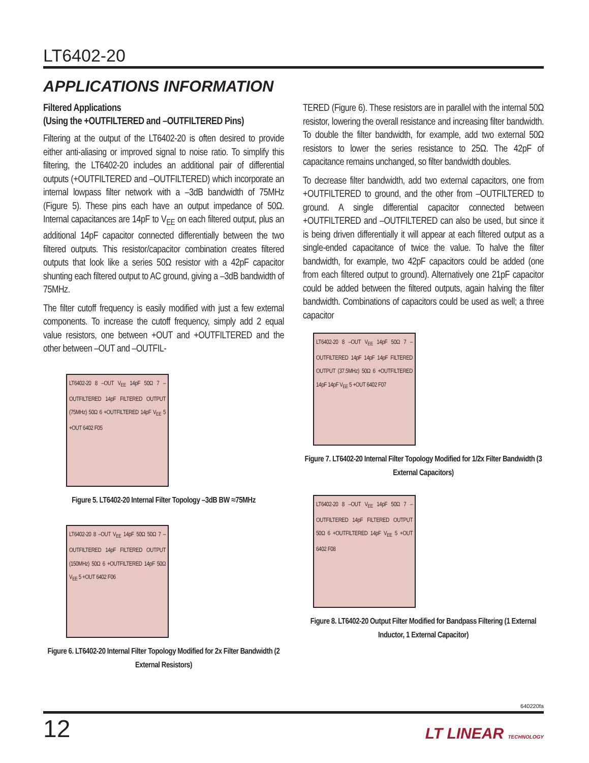LT6402-20
APPLICATIONS INFORMATION
Filtered Applications
(Using the +OUTFILTERED and –OUTFILTERED Pins)
Filtering at the output of the LT6402-20 is often desired to provide either anti-aliasing or improved signal to noise ratio. To simplify this filtering, the LT6402-20 includes an additional pair of differential outputs (+OUTFILTERED and –OUTFILTERED) which incorporate an internal lowpass filter network with a –3dB bandwidth of 75MHz (Figure 5). These pins each have an output impedance of 50Ω. Internal capacitances are 14pF to V<sub>EE</sub> on each filtered output, plus an additional 14pF capacitor connected differentially between the two filtered outputs. This resistor/capacitor combination creates filtered outputs that look like a series 50Ω resistor with a 42pF capacitor shunting each filtered output to AC ground, giving a –3dB bandwidth of 75MHz.
The filter cutoff frequency is easily modified with just a few external components. To increase the cutoff frequency, simply add 2 equal value resistors, one between +OUT and +OUTFILTERED and the other between –OUT and –OUTFIL-
LT6402-20 8 –OUT V<sub>EE</sub> 14pF 50Ω 7 –OUTFILTERED 14pF FILTERED OUTPUT (75MHz) 50Ω 6 +OUTFILTERED 14pF V<sub>EE</sub> 5 +OUT 6402 F05
Figure 5. LT6402-20 Internal Filter Topology –3dB BW ≈75MHz
LT6402-20 8 –OUT V<sub>EE</sub> 14pF 50Ω 50Ω 7 –OUTFILTERED 14pF FILTERED OUTPUT (150MHz) 50Ω 6 +OUTFILTERED 14pF 50Ω V<sub>EE</sub> 5 +OUT 6402 F06
Figure 6. LT6402-20 Internal Filter Topology Modified for 2x Filter Bandwidth (2 External Resistors)
TERED (Figure 6). These resistors are in parallel with the internal 50Ω resistor, lowering the overall resistance and increasing filter bandwidth. To double the filter bandwidth, for example, add two external 50Ω resistors to lower the series resistance to 25Ω. The 42pF of capacitance remains unchanged, so filter bandwidth doubles.
To decrease filter bandwidth, add two external capacitors, one from +OUTFILTERED to ground, and the other from –OUTFILTERED to ground. A single differential capacitor connected between +OUTFILTERED and –OUTFILTERED can also be used, but since it is being driven differentially it will appear at each filtered output as a single-ended capacitance of twice the value. To halve the filter bandwidth, for example, two 42pF capacitors could be added (one from each filtered output to ground). Alternatively one 21pF capacitor could be added between the filtered outputs, again halving the filter bandwidth. Combinations of capacitors could be used as well; a three capacitor
LT6402-20 8 –OUT V<sub>EE</sub> 14pF 50Ω 7 –OUTFILTERED 14pF 14pF 14pF FILTERED OUTPUT (37.5MHz) 50Ω 6 +OUTFILTERED 14pF 14pF V<sub>EE</sub> 5 +OUT 6402 F07
Figure 7. LT6402-20 Internal Filter Topology Modified for 1/2x Filter Bandwidth (3 External Capacitors)
LT6402-20 8 –OUT V<sub>EE</sub> 14pF 50Ω 7 –OUTFILTERED 14pF FILTERED OUTPUT 50Ω 6 +OUTFILTERED 14pF V<sub>EE</sub> 5 +OUT 6402 F08
Figure 8. LT6402-20 Output Filter Modified for Bandpass Filtering (1 External Inductor, 1 External Capacitor)
640220fa
12 LT LINEAR TECHNOLOGY